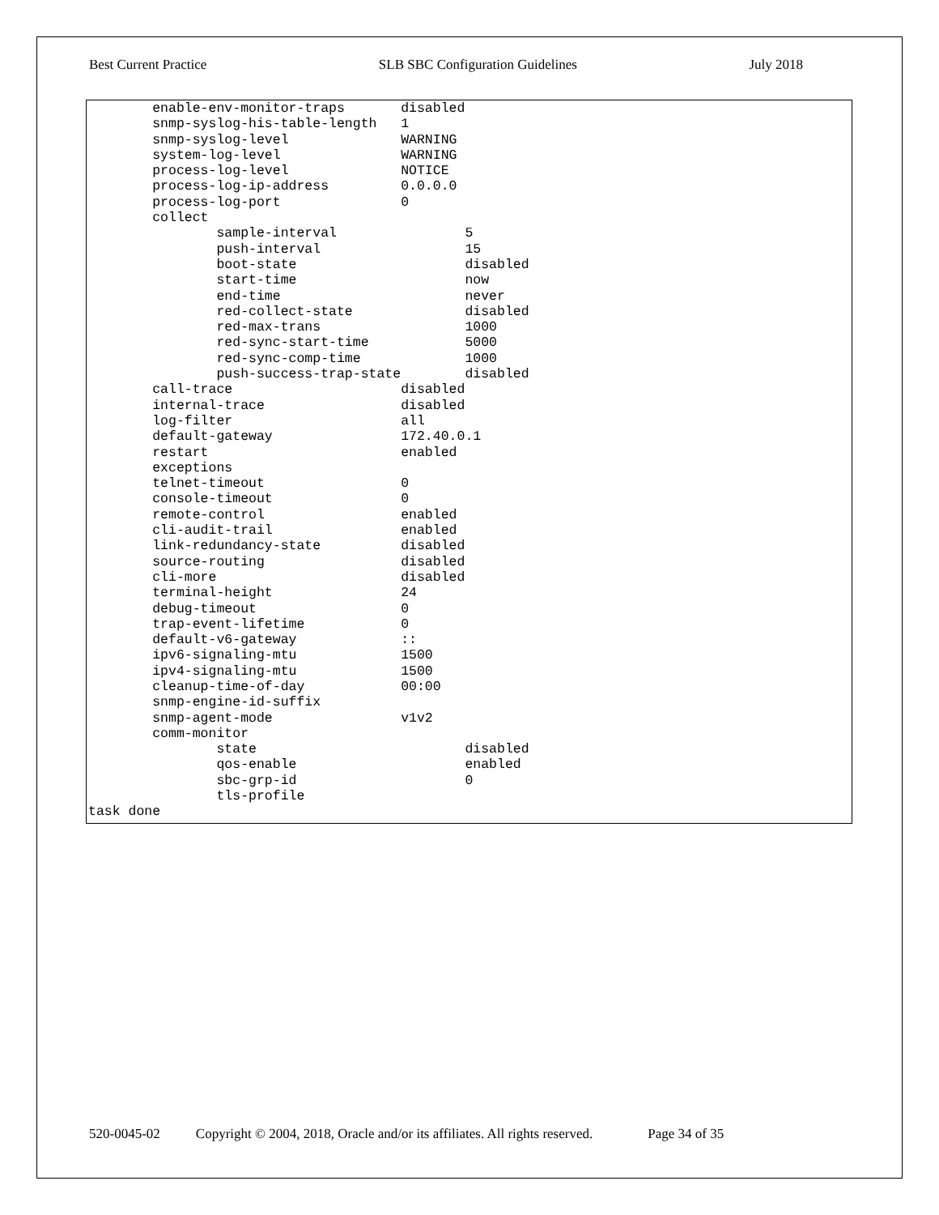Best Current Practice SLB SBC Configuration Guidelines July 2018
        enable-env-monitor-traps       disabled
        snmp-syslog-his-table-length   1
        snmp-syslog-level              WARNING
        system-log-level               WARNING
        process-log-level              NOTICE
        process-log-ip-address         0.0.0.0
        process-log-port               0
        collect
                sample-interval                5
                push-interval                  15
                boot-state                     disabled
                start-time                     now
                end-time                       never
                red-collect-state              disabled
                red-max-trans                  1000
                red-sync-start-time            5000
                red-sync-comp-time             1000
                push-success-trap-state        disabled
        call-trace                     disabled
        internal-trace                 disabled
        log-filter                     all
        default-gateway                172.40.0.1
        restart                        enabled
        exceptions
        telnet-timeout                 0
        console-timeout                0
        remote-control                 enabled
        cli-audit-trail                enabled
        link-redundancy-state          disabled
        source-routing                 disabled
        cli-more                       disabled
        terminal-height                24
        debug-timeout                  0
        trap-event-lifetime            0
        default-v6-gateway             ::
        ipv6-signaling-mtu             1500
        ipv4-signaling-mtu             1500
        cleanup-time-of-day            00:00
        snmp-engine-id-suffix
        snmp-agent-mode                v1v2
        comm-monitor
                state                          disabled
                qos-enable                     enabled
                sbc-grp-id                     0
                tls-profile
task done
520-0045-02 Copyright © 2004, 2018, Oracle and/or its affiliates. All rights reserved. Page 34 of 35